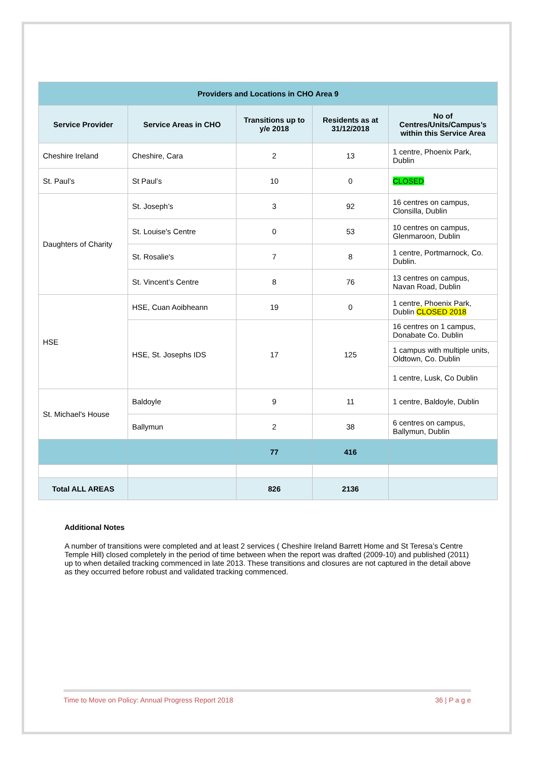| Providers and Locations in CHO Area 9 | | | | |
| --- | --- | --- | --- | --- |
| Service Provider | Service Areas in CHO | Transitions up to y/e 2018 | Residents as at 31/12/2018 | No of Centres/Units/Campus’s within this Service Area |
| Cheshire Ireland | Cheshire, Cara | 2 | 13 | 1 centre, Phoenix Park, Dublin |
| St. Paul’s | St Paul’s | 10 | 0 | CLOSED |
| Daughters of Charity | St. Joseph’s | 3 | 92 | 16 centres on campus, Clonsilla, Dublin |
| | St. Louise's Centre | 0 | 53 | 10 centres on campus, Glenmaroon, Dublin |
| | St. Rosalie's | 7 | 8 | 1 centre, Portmarnock, Co. Dublin. |
| | St. Vincent’s Centre | 8 | 76 | 13 centres on campus, Navan Road, Dublin |
| HSE | HSE, Cuan Aoibheann | 19 | 0 | 1 centre, Phoenix Park, Dublin CLOSED 2018 |
| | HSE, St. Josephs IDS | 17 | 125 | 16 centres on 1 campus, Donabate Co. Dublin |
| | | | | 1 campus with multiple units, Oldtown, Co. Dublin |
| | | | | 1 centre, Lusk, Co Dublin |
| St. Michael's House | Baldoyle | 9 | 11 | 1 centre, Baldoyle, Dublin |
| | Ballymun | 2 | 38 | 6 centres on campus, Ballymun, Dublin |
| | | 77 | 416 | |
| Total ALL AREAS | | 826 | 2136 | |
Additional Notes
A number of transitions were completed and at least 2 services ( Cheshire Ireland Barrett Home and St Teresa’s Centre Temple Hill) closed completely in the period of time between when the report was drafted (2009-10) and published (2011) up to when detailed tracking commenced in late 2013. These transitions and closures are not captured in the detail above as they occurred before robust and validated tracking commenced.
Time to Move on Policy: Annual Progress Report 2018 36 | P a g e